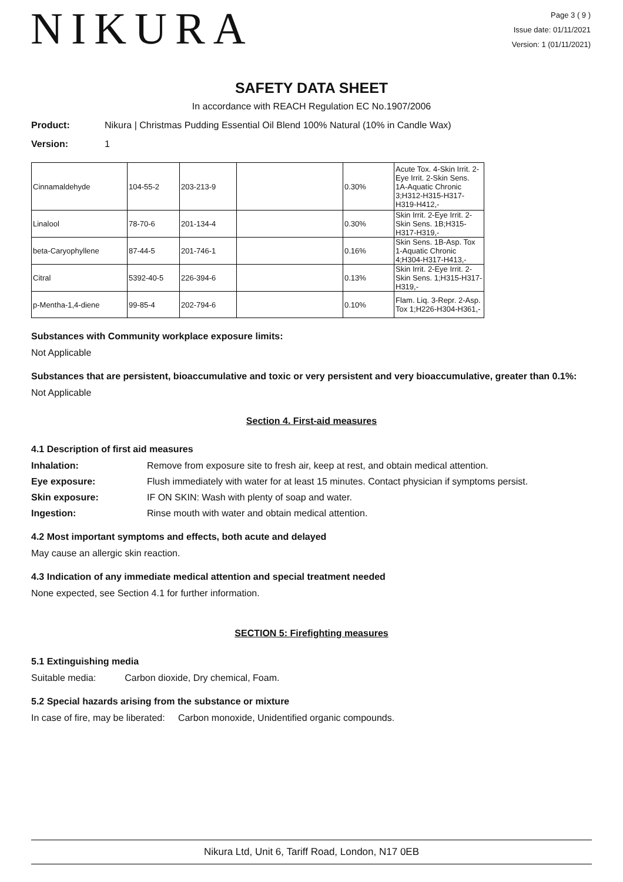NIKURA
Page 3 ( 9 )
Issue date: 01/11/2021
Version: 1 (01/11/2021)
SAFETY DATA SHEET
In accordance with REACH Regulation EC No.1907/2006
Product: Nikura | Christmas Pudding Essential Oil Blend 100% Natural (10% in Candle Wax)
Version: 1
| Cinnamaldehyde | 104-55-2 | 203-213-9 | | 0.30% | Acute Tox. 4-Skin Irrit. 2-Eye Irrit. 2-Skin Sens. 1A-Aquatic Chronic 3;H312-H315-H317-H319-H412,- |
| Linalool | 78-70-6 | 201-134-4 | | 0.30% | Skin Irrit. 2-Eye Irrit. 2-Skin Sens. 1B;H315-H317-H319,- |
| beta-Caryophyllene | 87-44-5 | 201-746-1 | | 0.16% | Skin Sens. 1B-Asp. Tox 1-Aquatic Chronic 4;H304-H317-H413,- |
| Citral | 5392-40-5 | 226-394-6 | | 0.13% | Skin Irrit. 2-Eye Irrit. 2-Skin Sens. 1;H315-H317-H319,- |
| p-Mentha-1,4-diene | 99-85-4 | 202-794-6 | | 0.10% | Flam. Liq. 3-Repr. 2-Asp. Tox 1;H226-H304-H361,- |
Substances with Community workplace exposure limits:
Not Applicable
Substances that are persistent, bioaccumulative and toxic or very persistent and very bioaccumulative, greater than 0.1%:
Not Applicable
Section 4. First-aid measures
4.1 Description of first aid measures
Inhalation: Remove from exposure site to fresh air, keep at rest, and obtain medical attention. Eye exposure: Flush immediately with water for at least 15 minutes. Contact physician if symptoms persist. Skin exposure: IF ON SKIN: Wash with plenty of soap and water. Ingestion: Rinse mouth with water and obtain medical attention.
4.2 Most important symptoms and effects, both acute and delayed
May cause an allergic skin reaction.
4.3 Indication of any immediate medical attention and special treatment needed
None expected, see Section 4.1 for further information.
SECTION 5: Firefighting measures
5.1 Extinguishing media
Suitable media: Carbon dioxide, Dry chemical, Foam.
5.2 Special hazards arising from the substance or mixture
In case of fire, may be liberated: Carbon monoxide, Unidentified organic compounds.
Nikura Ltd, Unit 6, Tariff Road, London, N17 0EB